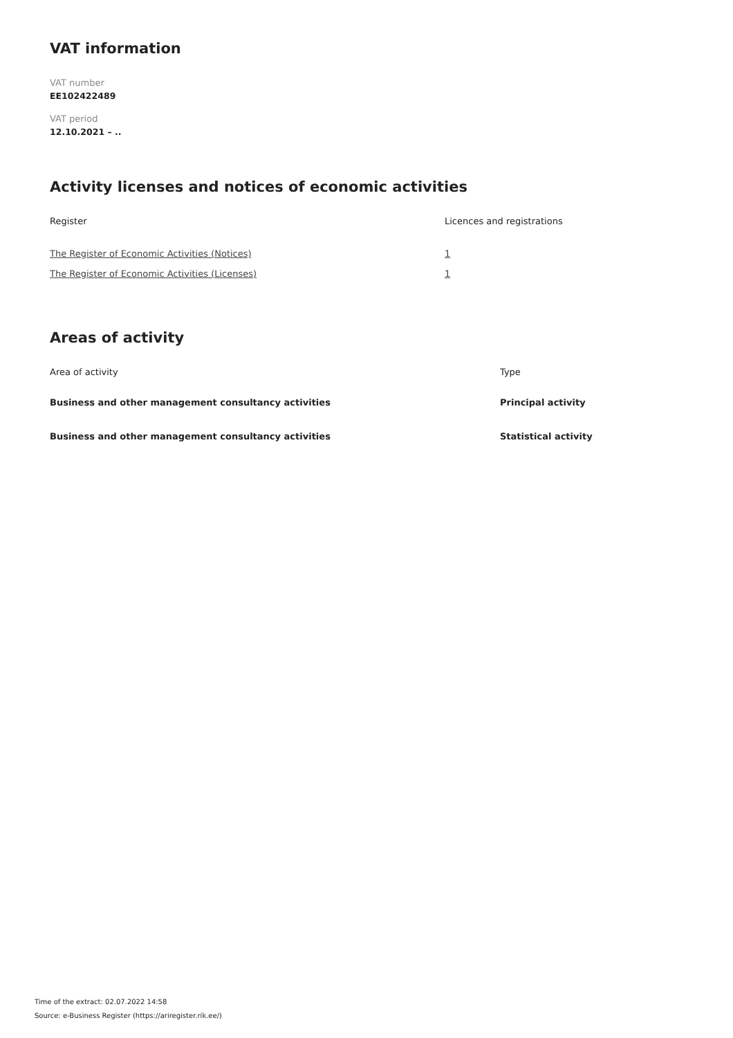VAT information
VAT number
EE102422489
VAT period
12.10.2021 – ..
Activity licenses and notices of economic activities
| Register | Licences and registrations |
| --- | --- |
| The Register of Economic Activities (Notices) | 1 |
| The Register of Economic Activities (Licenses) | 1 |
Areas of activity
| Area of activity | Type |
| --- | --- |
| Business and other management consultancy activities | Principal activity |
| Business and other management consultancy activities | Statistical activity |
Time of the extract: 02.07.2022 14:58
Source: e-Business Register (https://ariregister.rik.ee/)